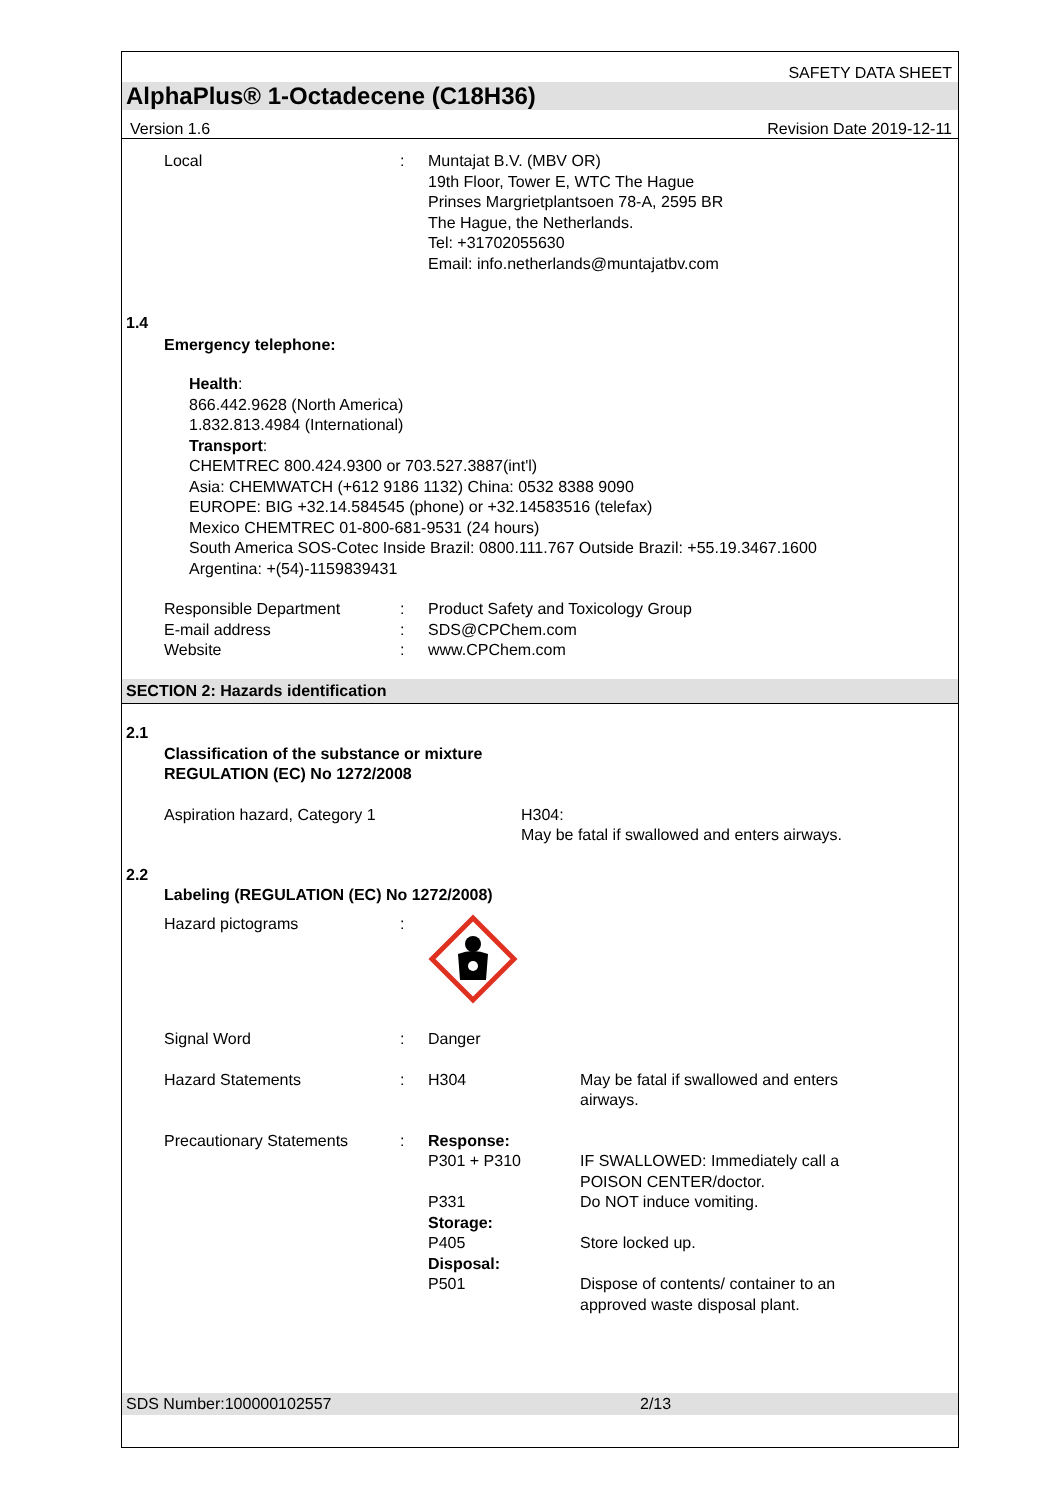SAFETY DATA SHEET
AlphaPlus® 1-Octadecene (C18H36)
Version 1.6 Revision Date 2019-12-11
Local : Muntajat B.V. (MBV OR)
19th Floor, Tower E, WTC The Hague
Prinses Margrietplantsoen 78-A, 2595 BR
The Hague, the Netherlands.
Tel: +31702055630
Email: info.netherlands@muntajatbv.com
1.4
Emergency telephone:
Health:
866.442.9628 (North America)
1.832.813.4984 (International)
Transport:
CHEMTREC 800.424.9300 or 703.527.3887(int'l)
Asia: CHEMWATCH (+612 9186 1132) China: 0532 8388 9090
EUROPE: BIG +32.14.584545 (phone) or +32.14583516 (telefax)
Mexico CHEMTREC 01-800-681-9531 (24 hours)
South America SOS-Cotec Inside Brazil: 0800.111.767 Outside Brazil: +55.19.3467.1600
Argentina: +(54)-1159839431
Responsible Department : Product Safety and Toxicology Group
E-mail address : SDS@CPChem.com
Website : www.CPChem.com
SECTION 2: Hazards identification
2.1
Classification of the substance or mixture
REGULATION (EC) No 1272/2008
Aspiration hazard, Category 1 H304:
May be fatal if swallowed and enters airways.
2.2
Labeling (REGULATION (EC) No 1272/2008)
Hazard pictograms :
Signal Word : Danger
Hazard Statements : H304 May be fatal if swallowed and enters
airways.
Precautionary Statements : Response:
P301 + P310
P331
Storage:
P405
Disposal:
P501
IF SWALLOWED: Immediately call a
POISON CENTER/doctor.
Do NOT induce vomiting.
Store locked up.
Dispose of contents/ container to an
approved waste disposal plant.
SDS Number:100000102557 2/13